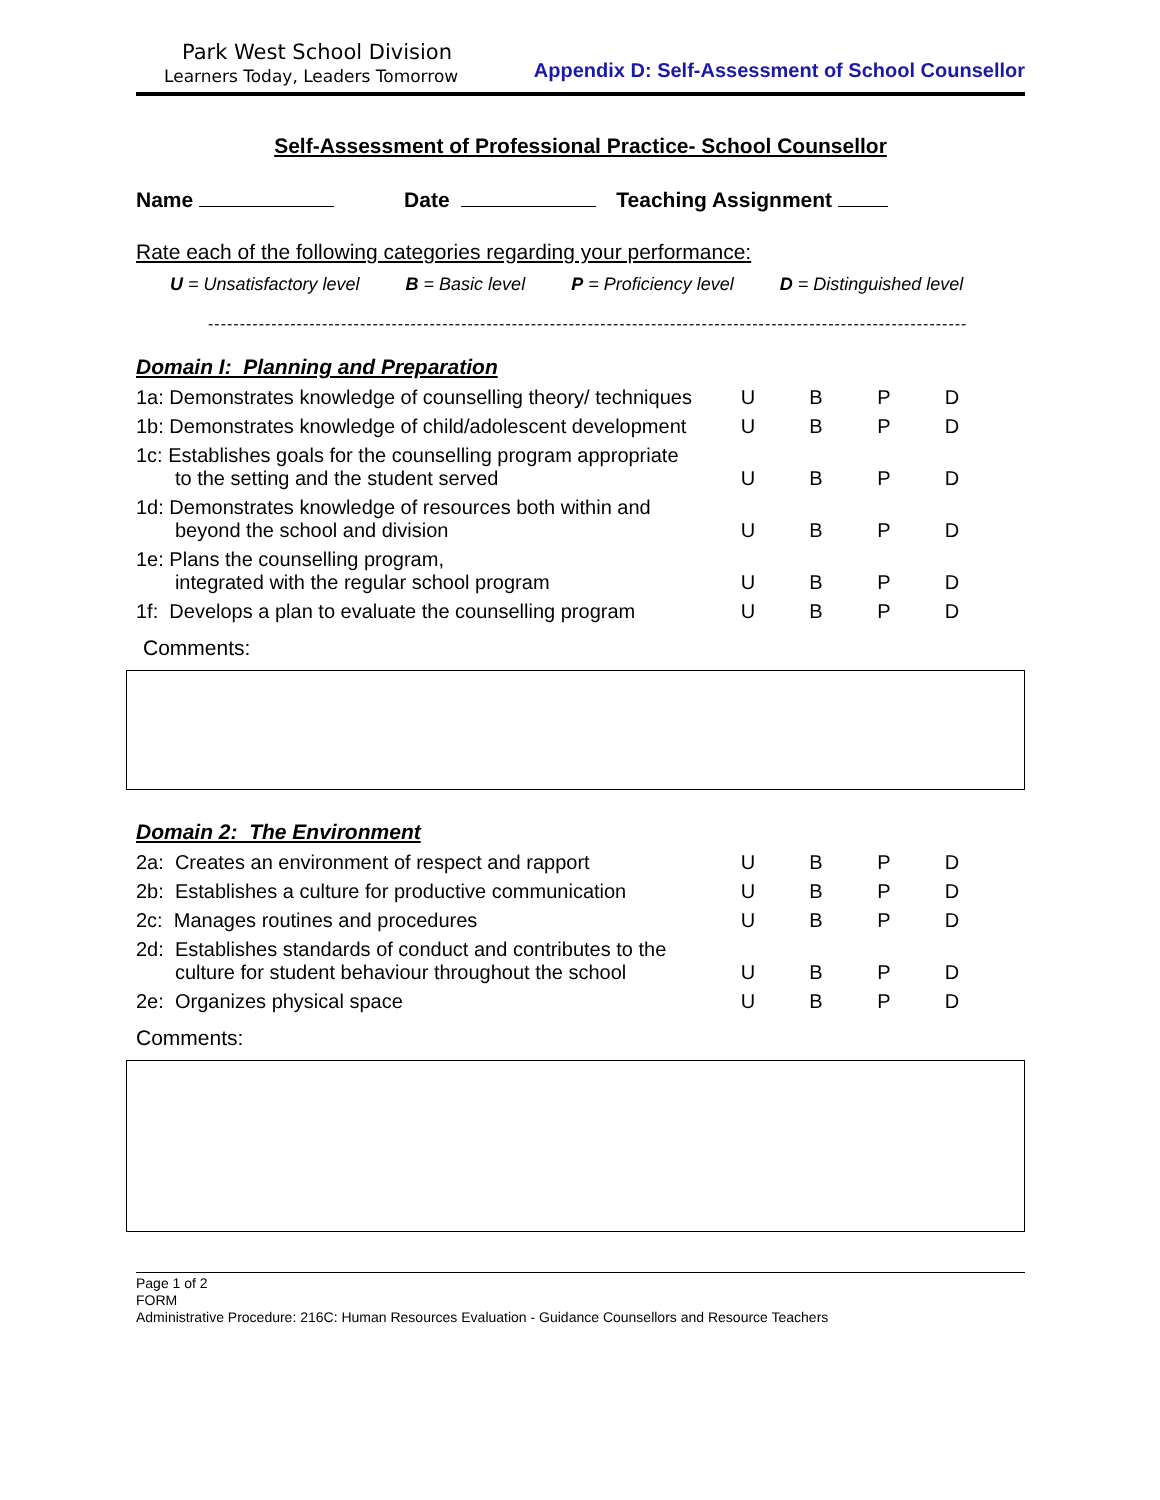Park West School Division
Learners Today, Leaders Tomorrow
Appendix D: Self-Assessment of School Counsellor
Self-Assessment of Professional Practice- School Counsellor
Name Date Teaching Assignment
Rate each of the following categories regarding your performance:
U = Unsatisfactory level B = Basic level P = Proficiency level D = Distinguished level
------------------------------------------------------------------------------------------------------------------------
Domain I: Planning and Preparation
| 1a: Demonstrates knowledge of counselling theory/ techniques | U | B | P | D |
| 1b: Demonstrates knowledge of child/adolescent development | U | B | P | D |
| 1c: Establishes goals for the counselling program appropriate to the setting and the student served | U | B | P | D |
| 1d: Demonstrates knowledge of resources both within and beyond the school and division | U | B | P | D |
| 1e: Plans the counselling program, integrated with the regular school program | U | B | P | D |
| 1f: Develops a plan to evaluate the counselling program | U | B | P | D |
Comments:
Domain 2: The Environment
| 2a: Creates an environment of respect and rapport | U | B | P | D |
| 2b: Establishes a culture for productive communication | U | B | P | D |
| 2c: Manages routines and procedures | U | B | P | D |
| 2d: Establishes standards of conduct and contributes to the culture for student behaviour throughout the school | U | B | P | D |
| 2e: Organizes physical space | U | B | P | D |
Comments:
Page 1 of 2
FORM
Administrative Procedure: 216C: Human Resources Evaluation - Guidance Counsellors and Resource Teachers